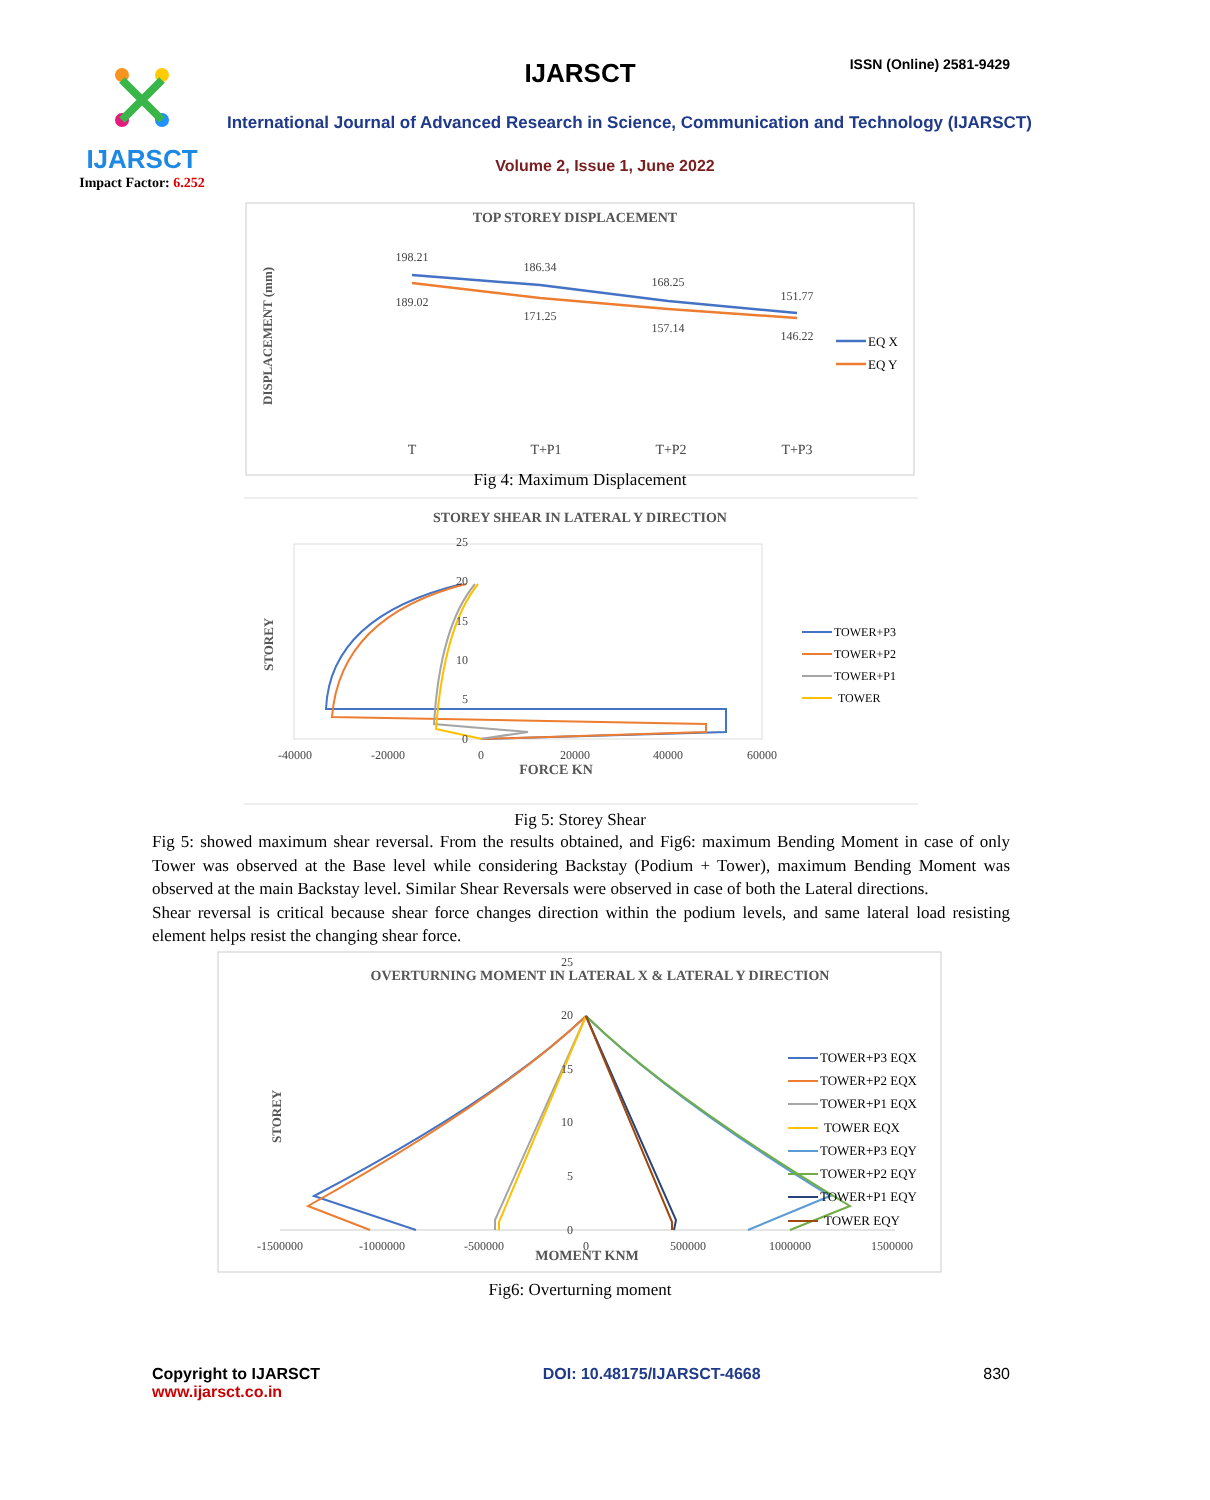IJARSCT
Impact Factor: 6.252
IJARSCT ISSN (Online) 2581-9429
International Journal of Advanced Research in Science, Communication and Technology (IJARSCT)
Volume 2, Issue 1, June 2022
TOP STOREY DISPLACEMENT
DISPLACEMENT (mm)
198.21
186.34
168.25
151.77
189.02
171.25
157.14
146.22
T
T+P1
T+P2
T+P3
EQ X
EQ Y
Fig 4: Maximum Displacement
STOREY SHEAR IN LATERAL Y DIRECTION
STOREY
-40000
-20000
0
20000
40000
60000
25
20
15
10
5
0
FORCE KN
TOWER+P3
TOWER+P2
TOWER+P1
TOWER
Fig 5: Storey Shear
Fig 5: showed maximum shear reversal. From the results obtained, and Fig6: maximum Bending Moment in case of only Tower was observed at the Base level while considering Backstay (Podium + Tower), maximum Bending Moment was observed at the main Backstay level. Similar Shear Reversals were observed in case of both the Lateral directions.
Shear reversal is critical because shear force changes direction within the podium levels, and same lateral load resisting element helps resist the changing shear force.
OVERTURNING MOMENT IN LATERAL X & LATERAL Y DIRECTION
STOREY
-1500000
-1000000
-500000
0
500000
1000000
1500000
25
20
15
10
5
0
MOMENT KNM
TOWER+P3 EQX
TOWER+P2 EQX
TOWER+P1 EQX
TOWER EQX
TOWER+P3 EQY
TOWER+P2 EQY
TOWER+P1 EQY
TOWER EQY
Fig6: Overturning moment
Copyright to IJARSCT
www.ijarsct.co.in
DOI: 10.48175/IJARSCT-4668 830